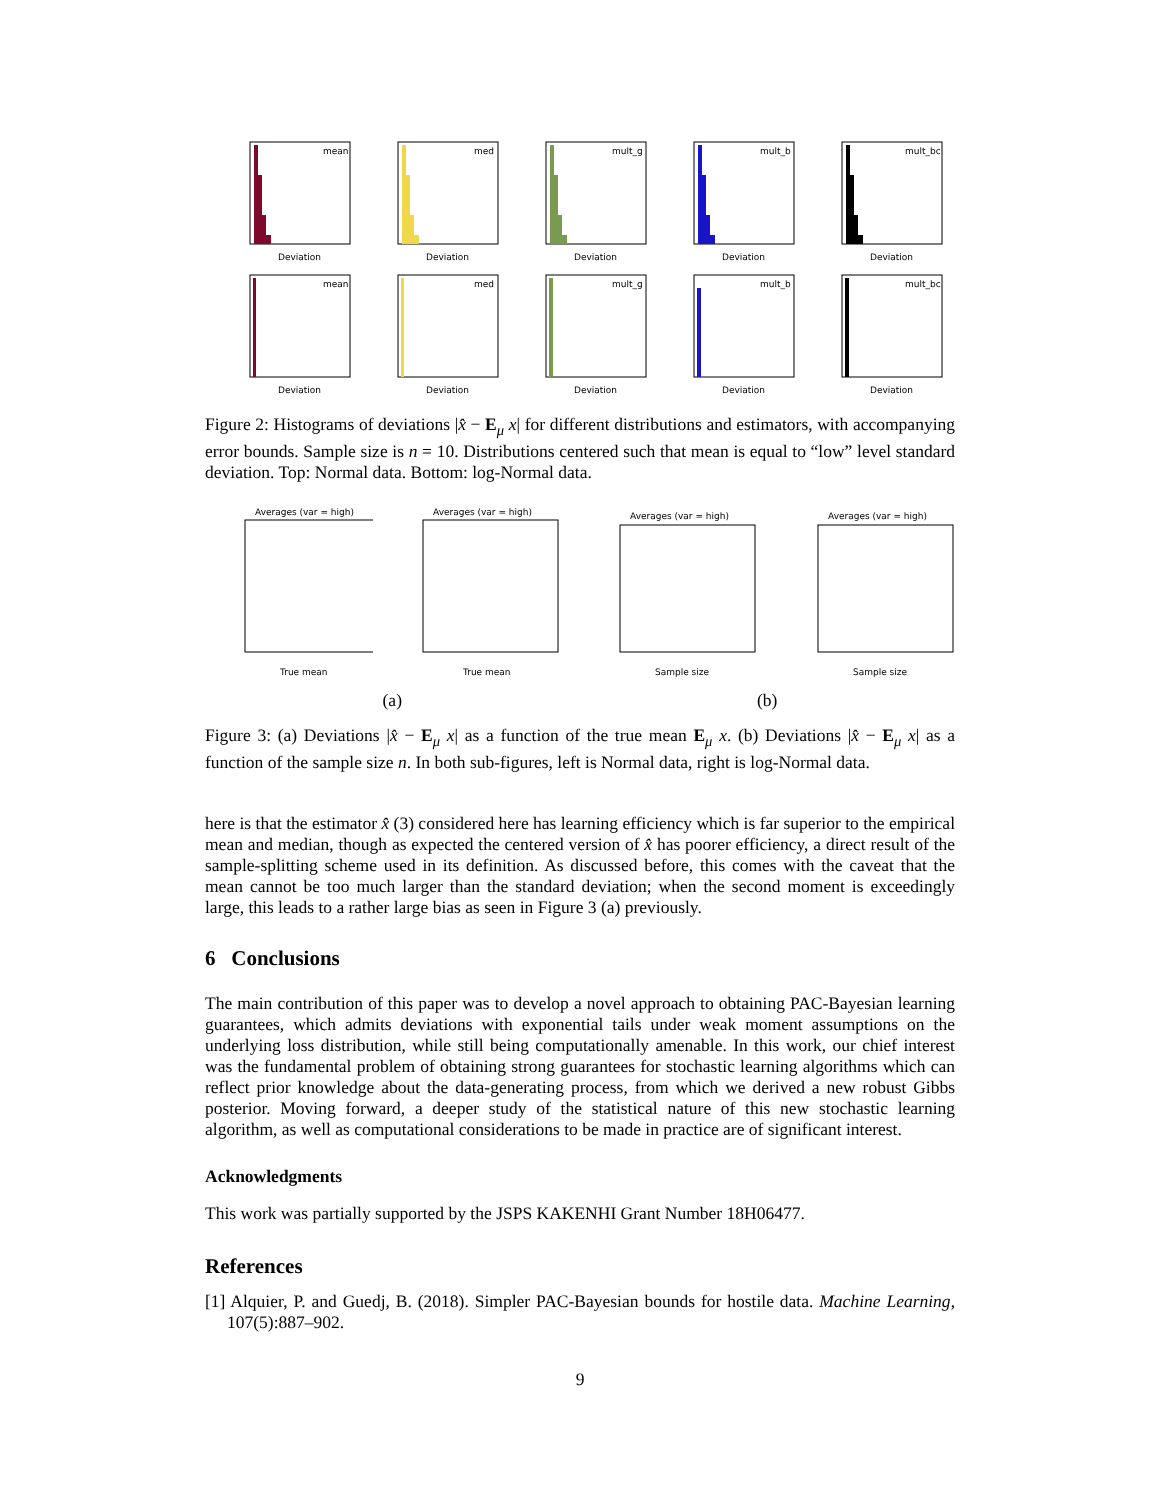Deviation
mean
Deviation
med
Deviation
mult_g
Deviation
mult_b
Deviation
mult_bc
Deviation
mean
Deviation
med
Deviation
mult_g
Deviation
mult_b
Deviation
mult_bc
Figure 2: Histograms of deviations |x̂ − E<sub>μ</sub> x| for different distributions and estimators, with accompanying error bounds. Sample size is n = 10. Distributions centered such that mean is equal to “low” level standard deviation. Top: Normal data. Bottom: log-Normal data.
Averages (var = high)
True mean
Averages (var = high)
True mean
Averages (var = high)
Sample size
Averages (var = high)
Sample size
(a) (b)
Figure 3: (a) Deviations |x̂ − E<sub>μ</sub> x| as a function of the true mean E<sub>μ</sub> x. (b) Deviations |x̂ − E<sub>μ</sub> x| as a function of the sample size n. In both sub-figures, left is Normal data, right is log-Normal data.
here is that the estimator x̂ (3) considered here has learning efficiency which is far superior to the empirical mean and median, though as expected the centered version of x̂ has poorer efficiency, a direct result of the sample-splitting scheme used in its definition. As discussed before, this comes with the caveat that the mean cannot be too much larger than the standard deviation; when the second moment is exceedingly large, this leads to a rather large bias as seen in Figure 3 (a) previously.
6 Conclusions
The main contribution of this paper was to develop a novel approach to obtaining PAC-Bayesian learning guarantees, which admits deviations with exponential tails under weak moment assumptions on the underlying loss distribution, while still being computationally amenable. In this work, our chief interest was the fundamental problem of obtaining strong guarantees for stochastic learning algorithms which can reflect prior knowledge about the data-generating process, from which we derived a new robust Gibbs posterior. Moving forward, a deeper study of the statistical nature of this new stochastic learning algorithm, as well as computational considerations to be made in practice are of significant interest.
Acknowledgments
This work was partially supported by the JSPS KAKENHI Grant Number 18H06477.
References
[1] Alquier, P. and Guedj, B. (2018). Simpler PAC-Bayesian bounds for hostile data. Machine Learning, 107(5):887–902.
9